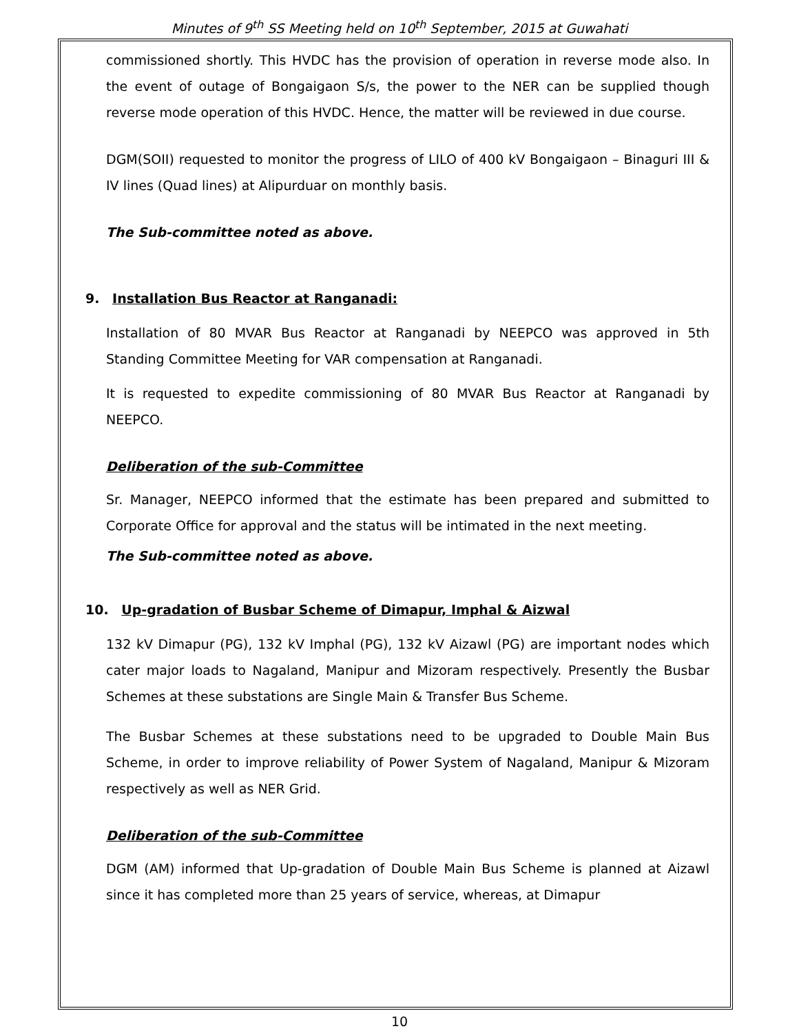Minutes of 9<sup>th</sup> SS Meeting held on 10<sup>th</sup> September, 2015 at Guwahati
commissioned shortly. This HVDC has the provision of operation in reverse mode also. In the event of outage of Bongaigaon S/s, the power to the NER can be supplied though reverse mode operation of this HVDC. Hence, the matter will be reviewed in due course.
DGM(SOII) requested to monitor the progress of LILO of 400 kV Bongaigaon – Binaguri III & IV lines (Quad lines) at Alipurduar on monthly basis.
The Sub-committee noted as above.
9. Installation Bus Reactor at Ranganadi:
Installation of 80 MVAR Bus Reactor at Ranganadi by NEEPCO was approved in 5th Standing Committee Meeting for VAR compensation at Ranganadi.
It is requested to expedite commissioning of 80 MVAR Bus Reactor at Ranganadi by NEEPCO.
Deliberation of the sub-Committee
Sr. Manager, NEEPCO informed that the estimate has been prepared and submitted to Corporate Office for approval and the status will be intimated in the next meeting.
The Sub-committee noted as above.
10. Up-gradation of Busbar Scheme of Dimapur, Imphal & Aizwal
132 kV Dimapur (PG), 132 kV Imphal (PG), 132 kV Aizawl (PG) are important nodes which cater major loads to Nagaland, Manipur and Mizoram respectively. Presently the Busbar Schemes at these substations are Single Main & Transfer Bus Scheme.
The Busbar Schemes at these substations need to be upgraded to Double Main Bus Scheme, in order to improve reliability of Power System of Nagaland, Manipur & Mizoram respectively as well as NER Grid.
Deliberation of the sub-Committee
DGM (AM) informed that Up-gradation of Double Main Bus Scheme is planned at Aizawl since it has completed more than 25 years of service, whereas, at Dimapur
10